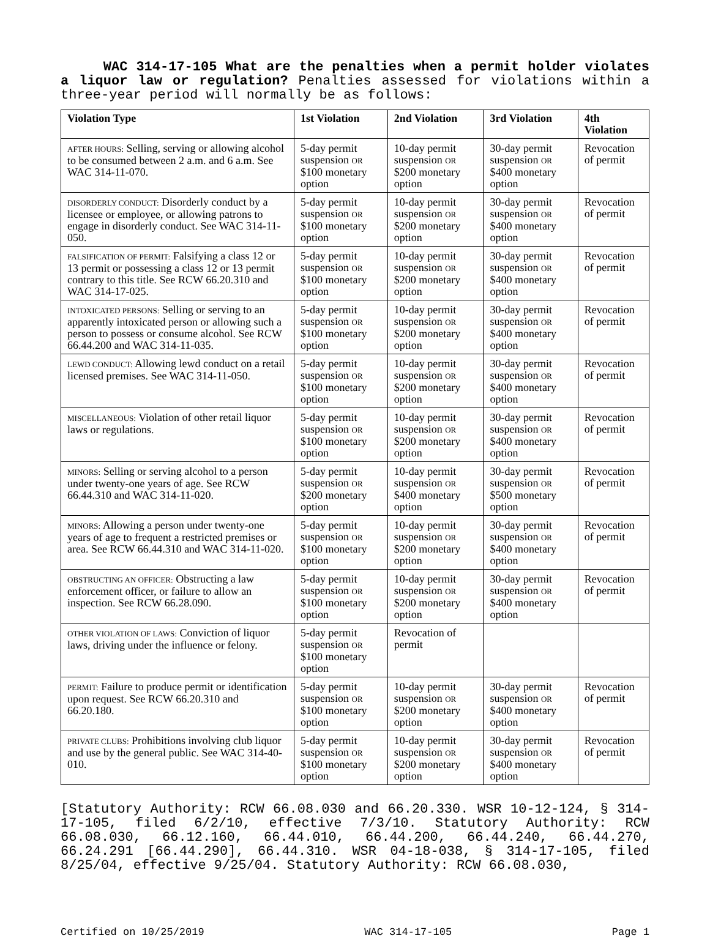WAC 314-17-105 What are the penalties when a permit holder violates a liquor law or regulation? Penalties assessed for violations within a three-year period will normally be as follows:
| Violation Type | 1st Violation | 2nd Violation | 3rd Violation | 4th Violation |
| --- | --- | --- | --- | --- |
| AFTER HOURS: Selling, serving or allowing alcohol to be consumed between 2 a.m. and 6 a.m. See WAC 314-11-070. | 5-day permit suspension OR $100 monetary option | 10-day permit suspension OR $200 monetary option | 30-day permit suspension OR $400 monetary option | Revocation of permit |
| DISORDERLY CONDUCT: Disorderly conduct by a licensee or employee, or allowing patrons to engage in disorderly conduct. See WAC 314-11-050. | 5-day permit suspension OR $100 monetary option | 10-day permit suspension OR $200 monetary option | 30-day permit suspension OR $400 monetary option | Revocation of permit |
| FALSIFICATION OF PERMIT: Falsifying a class 12 or 13 permit or possessing a class 12 or 13 permit contrary to this title. See RCW 66.20.310 and WAC 314-17-025. | 5-day permit suspension OR $100 monetary option | 10-day permit suspension OR $200 monetary option | 30-day permit suspension OR $400 monetary option | Revocation of permit |
| INTOXICATED PERSONS: Selling or serving to an apparently intoxicated person or allowing such a person to possess or consume alcohol. See RCW 66.44.200 and WAC 314-11-035. | 5-day permit suspension OR $100 monetary option | 10-day permit suspension OR $200 monetary option | 30-day permit suspension OR $400 monetary option | Revocation of permit |
| LEWD CONDUCT: Allowing lewd conduct on a retail licensed premises. See WAC 314-11-050. | 5-day permit suspension OR $100 monetary option | 10-day permit suspension OR $200 monetary option | 30-day permit suspension OR $400 monetary option | Revocation of permit |
| MISCELLANEOUS: Violation of other retail liquor laws or regulations. | 5-day permit suspension OR $100 monetary option | 10-day permit suspension OR $200 monetary option | 30-day permit suspension OR $400 monetary option | Revocation of permit |
| MINORS: Selling or serving alcohol to a person under twenty-one years of age. See RCW 66.44.310 and WAC 314-11-020. | 5-day permit suspension OR $200 monetary option | 10-day permit suspension OR $400 monetary option | 30-day permit suspension OR $500 monetary option | Revocation of permit |
| MINORS: Allowing a person under twenty-one years of age to frequent a restricted premises or area. See RCW 66.44.310 and WAC 314-11-020. | 5-day permit suspension OR $100 monetary option | 10-day permit suspension OR $200 monetary option | 30-day permit suspension OR $400 monetary option | Revocation of permit |
| OBSTRUCTING AN OFFICER: Obstructing a law enforcement officer, or failure to allow an inspection. See RCW 66.28.090. | 5-day permit suspension OR $100 monetary option | 10-day permit suspension OR $200 monetary option | 30-day permit suspension OR $400 monetary option | Revocation of permit |
| OTHER VIOLATION OF LAWS: Conviction of liquor laws, driving under the influence or felony. | 5-day permit suspension OR $100 monetary option | Revocation of permit | | |
| PERMIT: Failure to produce permit or identification upon request. See RCW 66.20.310 and 66.20.180. | 5-day permit suspension OR $100 monetary option | 10-day permit suspension OR $200 monetary option | 30-day permit suspension OR $400 monetary option | Revocation of permit |
| PRIVATE CLUBS: Prohibitions involving club liquor and use by the general public. See WAC 314-40-010. | 5-day permit suspension OR $100 monetary option | 10-day permit suspension OR $200 monetary option | 30-day permit suspension OR $400 monetary option | Revocation of permit |
[Statutory Authority: RCW 66.08.030 and 66.20.330. WSR 10-12-124, § 314-17-105, filed 6/2/10, effective 7/3/10. Statutory Authority: RCW 66.08.030, 66.12.160, 66.44.010, 66.44.200, 66.44.240, 66.44.270, 66.24.291 [66.44.290], 66.44.310. WSR 04-18-038, § 314-17-105, filed 8/25/04, effective 9/25/04. Statutory Authority: RCW 66.08.030,
Certified on 10/25/2019 WAC 314-17-105 Page 1